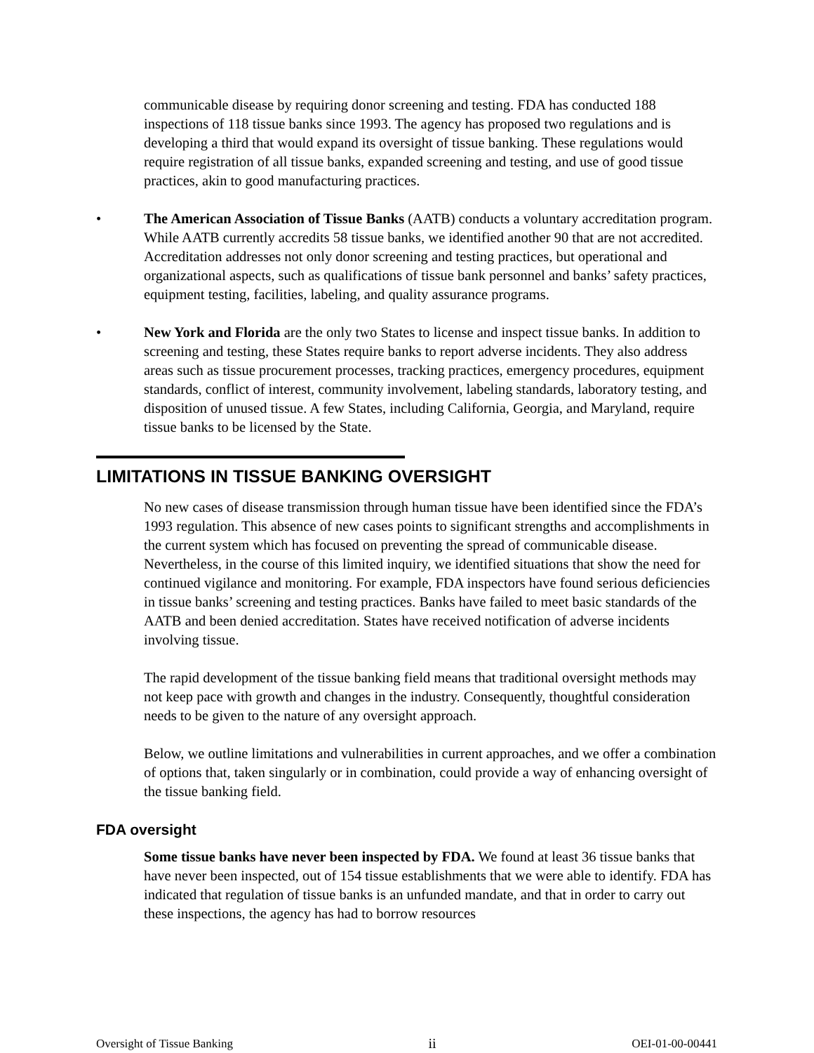communicable disease by requiring donor screening and testing. FDA has conducted 188 inspections of 118 tissue banks since 1993. The agency has proposed two regulations and is developing a third that would expand its oversight of tissue banking. These regulations would require registration of all tissue banks, expanded screening and testing, and use of good tissue practices, akin to good manufacturing practices.
• The American Association of Tissue Banks (AATB) conducts a voluntary accreditation program. While AATB currently accredits 58 tissue banks, we identified another 90 that are not accredited. Accreditation addresses not only donor screening and testing practices, but operational and organizational aspects, such as qualifications of tissue bank personnel and banks’ safety practices, equipment testing, facilities, labeling, and quality assurance programs.
• New York and Florida are the only two States to license and inspect tissue banks. In addition to screening and testing, these States require banks to report adverse incidents. They also address areas such as tissue procurement processes, tracking practices, emergency procedures, equipment standards, conflict of interest, community involvement, labeling standards, laboratory testing, and disposition of unused tissue. A few States, including California, Georgia, and Maryland, require tissue banks to be licensed by the State.
LIMITATIONS IN TISSUE BANKING OVERSIGHT
No new cases of disease transmission through human tissue have been identified since the FDA’s 1993 regulation. This absence of new cases points to significant strengths and accomplishments in the current system which has focused on preventing the spread of communicable disease. Nevertheless, in the course of this limited inquiry, we identified situations that show the need for continued vigilance and monitoring. For example, FDA inspectors have found serious deficiencies in tissue banks’ screening and testing practices. Banks have failed to meet basic standards of the AATB and been denied accreditation. States have received notification of adverse incidents involving tissue.
The rapid development of the tissue banking field means that traditional oversight methods may not keep pace with growth and changes in the industry. Consequently, thoughtful consideration needs to be given to the nature of any oversight approach.
Below, we outline limitations and vulnerabilities in current approaches, and we offer a combination of options that, taken singularly or in combination, could provide a way of enhancing oversight of the tissue banking field.
FDA oversight
Some tissue banks have never been inspected by FDA. We found at least 36 tissue banks that have never been inspected, out of 154 tissue establishments that we were able to identify. FDA has indicated that regulation of tissue banks is an unfunded mandate, and that in order to carry out these inspections, the agency has had to borrow resources
Oversight of Tissue Banking ii OEI-01-00-00441